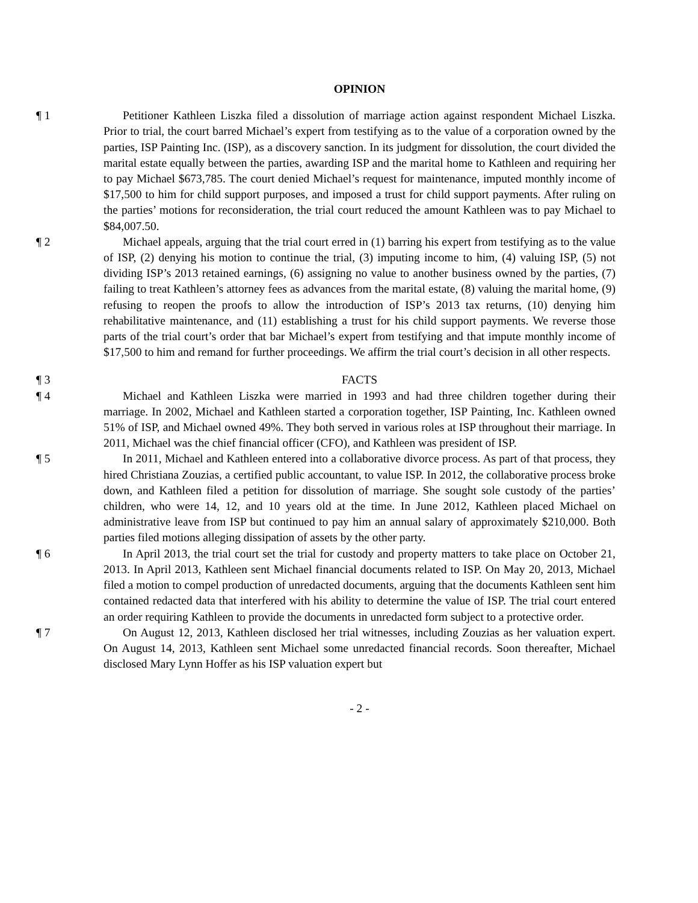OPINION
¶ 1 Petitioner Kathleen Liszka filed a dissolution of marriage action against respondent Michael Liszka. Prior to trial, the court barred Michael’s expert from testifying as to the value of a corporation owned by the parties, ISP Painting Inc. (ISP), as a discovery sanction. In its judgment for dissolution, the court divided the marital estate equally between the parties, awarding ISP and the marital home to Kathleen and requiring her to pay Michael $673,785. The court denied Michael’s request for maintenance, imputed monthly income of $17,500 to him for child support purposes, and imposed a trust for child support payments. After ruling on the parties’ motions for reconsideration, the trial court reduced the amount Kathleen was to pay Michael to $84,007.50.
¶ 2 Michael appeals, arguing that the trial court erred in (1) barring his expert from testifying as to the value of ISP, (2) denying his motion to continue the trial, (3) imputing income to him, (4) valuing ISP, (5) not dividing ISP’s 2013 retained earnings, (6) assigning no value to another business owned by the parties, (7) failing to treat Kathleen’s attorney fees as advances from the marital estate, (8) valuing the marital home, (9) refusing to reopen the proofs to allow the introduction of ISP’s 2013 tax returns, (10) denying him rehabilitative maintenance, and (11) establishing a trust for his child support payments. We reverse those parts of the trial court’s order that bar Michael’s expert from testifying and that impute monthly income of $17,500 to him and remand for further proceedings. We affirm the trial court’s decision in all other respects.
¶ 3 FACTS
¶ 4 Michael and Kathleen Liszka were married in 1993 and had three children together during their marriage. In 2002, Michael and Kathleen started a corporation together, ISP Painting, Inc. Kathleen owned 51% of ISP, and Michael owned 49%. They both served in various roles at ISP throughout their marriage. In 2011, Michael was the chief financial officer (CFO), and Kathleen was president of ISP.
¶ 5 In 2011, Michael and Kathleen entered into a collaborative divorce process. As part of that process, they hired Christiana Zouzias, a certified public accountant, to value ISP. In 2012, the collaborative process broke down, and Kathleen filed a petition for dissolution of marriage. She sought sole custody of the parties’ children, who were 14, 12, and 10 years old at the time. In June 2012, Kathleen placed Michael on administrative leave from ISP but continued to pay him an annual salary of approximately $210,000. Both parties filed motions alleging dissipation of assets by the other party.
¶ 6 In April 2013, the trial court set the trial for custody and property matters to take place on October 21, 2013. In April 2013, Kathleen sent Michael financial documents related to ISP. On May 20, 2013, Michael filed a motion to compel production of unredacted documents, arguing that the documents Kathleen sent him contained redacted data that interfered with his ability to determine the value of ISP. The trial court entered an order requiring Kathleen to provide the documents in unredacted form subject to a protective order.
¶ 7 On August 12, 2013, Kathleen disclosed her trial witnesses, including Zouzias as her valuation expert. On August 14, 2013, Kathleen sent Michael some unredacted financial records. Soon thereafter, Michael disclosed Mary Lynn Hoffer as his ISP valuation expert but
- 2 -